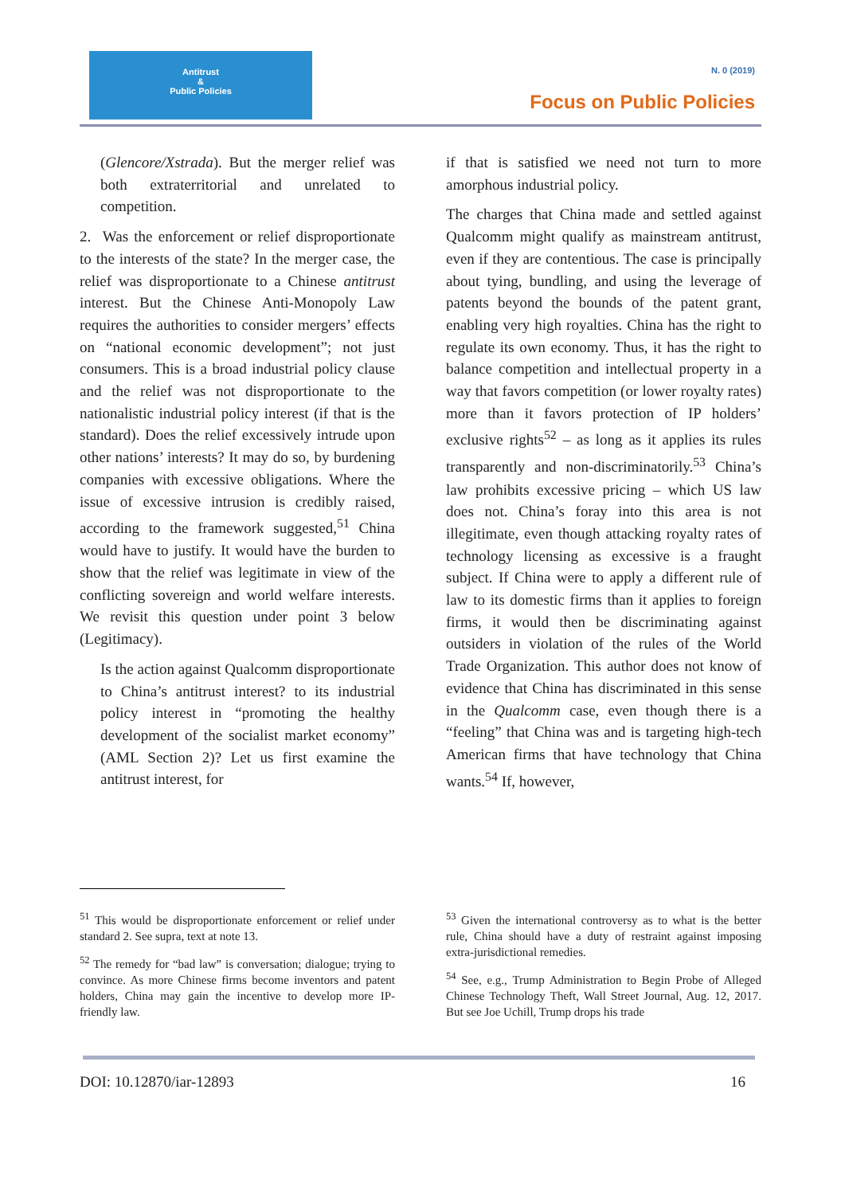Antitrust
&
Public Policies
N. 0 (2019)
Focus on Public Policies
(Glencore/Xstrada). But the merger relief was both extraterritorial and unrelated to competition.
2. Was the enforcement or relief disproportionate to the interests of the state? In the merger case, the relief was disproportionate to a Chinese antitrust interest. But the Chinese Anti-Monopoly Law requires the authorities to consider mergers’ effects on “national economic development”; not just consumers. This is a broad industrial policy clause and the relief was not disproportionate to the nationalistic industrial policy interest (if that is the standard). Does the relief excessively intrude upon other nations’ interests? It may do so, by burdening companies with excessive obligations. Where the issue of excessive intrusion is credibly raised, according to the framework suggested,<sup>51</sup> China would have to justify. It would have the burden to show that the relief was legitimate in view of the conflicting sovereign and world welfare interests. We revisit this question under point 3 below (Legitimacy).
Is the action against Qualcomm disproportionate to China’s antitrust interest? to its industrial policy interest in “promoting the healthy development of the socialist market economy” (AML Section 2)? Let us first examine the antitrust interest, for
if that is satisfied we need not turn to more amorphous industrial policy.
The charges that China made and settled against Qualcomm might qualify as mainstream antitrust, even if they are contentious. The case is principally about tying, bundling, and using the leverage of patents beyond the bounds of the patent grant, enabling very high royalties. China has the right to regulate its own economy. Thus, it has the right to balance competition and intellectual property in a way that favors competition (or lower royalty rates) more than it favors protection of IP holders’ exclusive rights<sup>52</sup> – as long as it applies its rules transparently and non-discriminatorily.<sup>53</sup> China’s law prohibits excessive pricing – which US law does not. China’s foray into this area is not illegitimate, even though attacking royalty rates of technology licensing as excessive is a fraught subject. If China were to apply a different rule of law to its domestic firms than it applies to foreign firms, it would then be discriminating against outsiders in violation of the rules of the World Trade Organization. This author does not know of evidence that China has discriminated in this sense in the Qualcomm case, even though there is a “feeling” that China was and is targeting high-tech American firms that have technology that China wants.<sup>54</sup> If, however,
<sup>51</sup> This would be disproportionate enforcement or relief under standard 2. See supra, text at note 13.
<sup>52</sup> The remedy for “bad law” is conversation; dialogue; trying to convince. As more Chinese firms become inventors and patent holders, China may gain the incentive to develop more IP-friendly law.
<sup>53</sup> Given the international controversy as to what is the better rule, China should have a duty of restraint against imposing extra-jurisdictional remedies.
<sup>54</sup> See, e.g., Trump Administration to Begin Probe of Alleged Chinese Technology Theft, Wall Street Journal, Aug. 12, 2017. But see Joe Uchill, Trump drops his trade
DOI: 10.12870/iar-12893 16